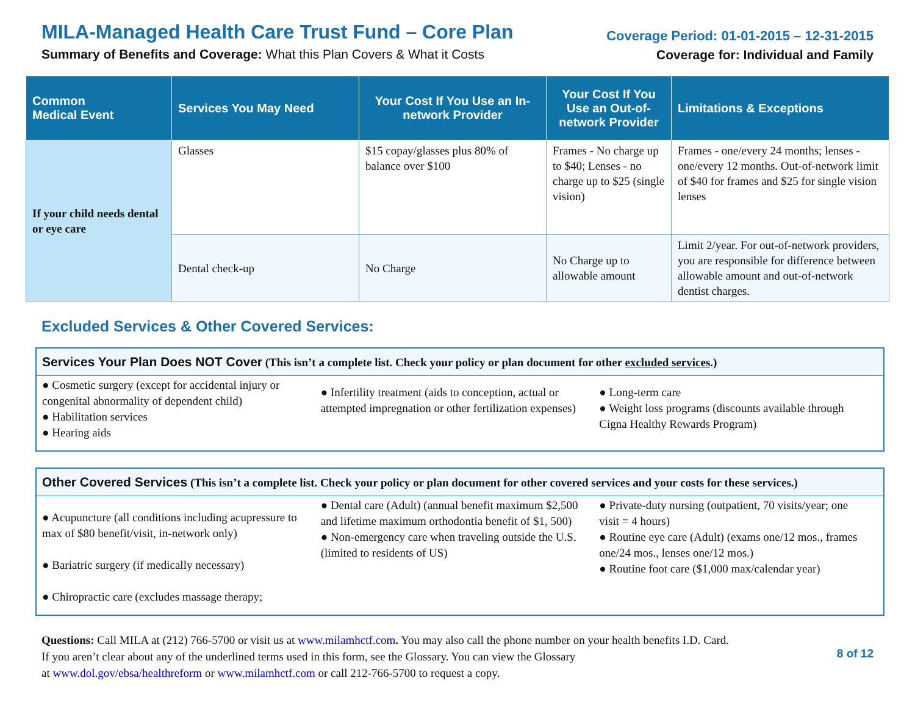MILA-Managed Health Care Trust Fund – Core Plan
Summary of Benefits and Coverage: What this Plan Covers & What it Costs
Coverage Period: 01-01-2015 – 12-31-2015
Coverage for: Individual and Family
| Common Medical Event | Services You May Need | Your Cost If You Use an In-network Provider | Your Cost If You Use an Out-of-network Provider | Limitations & Exceptions |
| --- | --- | --- | --- | --- |
| If your child needs dental or eye care | Glasses | $15 copay/glasses plus 80% of balance over $100 | Frames - No charge up to $40; Lenses - no charge up to $25 (single vision) | Frames - one/every 24 months; lenses - one/every 12 months. Out-of-network limit of $40 for frames and $25 for single vision lenses |
| | Dental check-up | No Charge | No Charge up to allowable amount | Limit 2/year. For out-of-network providers, you are responsible for difference between allowable amount and out-of-network dentist charges. |
Excluded Services & Other Covered Services:
Services Your Plan Does NOT Cover (This isn’t a complete list. Check your policy or plan document for other excluded services.)
● Cosmetic surgery (except for accidental injury or congenital abnormality of dependent child)
● Habilitation services
● Hearing aids
● Infertility treatment (aids to conception, actual or attempted impregnation or other fertilization expenses)
● Long-term care
● Weight loss programs (discounts available through Cigna Healthy Rewards Program)
Other Covered Services (This isn’t a complete list. Check your policy or plan document for other covered services and your costs for these services.)
● Acupuncture (all conditions including acupressure to max of $80 benefit/visit, in-network only)
● Bariatric surgery (if medically necessary)
● Chiropractic care (excludes massage therapy;
● Dental care (Adult) (annual benefit maximum $2,500 and lifetime maximum orthodontia benefit of $1, 500)
● Non-emergency care when traveling outside the U.S. (limited to residents of US)
● Private-duty nursing (outpatient, 70 visits/year; one visit = 4 hours)
● Routine eye care (Adult) (exams one/12 mos., frames one/24 mos., lenses one/12 mos.)
● Routine foot care ($1,000 max/calendar year)
Questions: Call MILA at (212) 766-5700 or visit us at www.milamhctf.com. You may also call the phone number on your health benefits I.D. Card.
If you aren’t clear about any of the underlined terms used in this form, see the Glossary. You can view the Glossary
at www.dol.gov/ebsa/healthreform or www.milamhctf.com or call 212-766-5700 to request a copy.
8 of 12